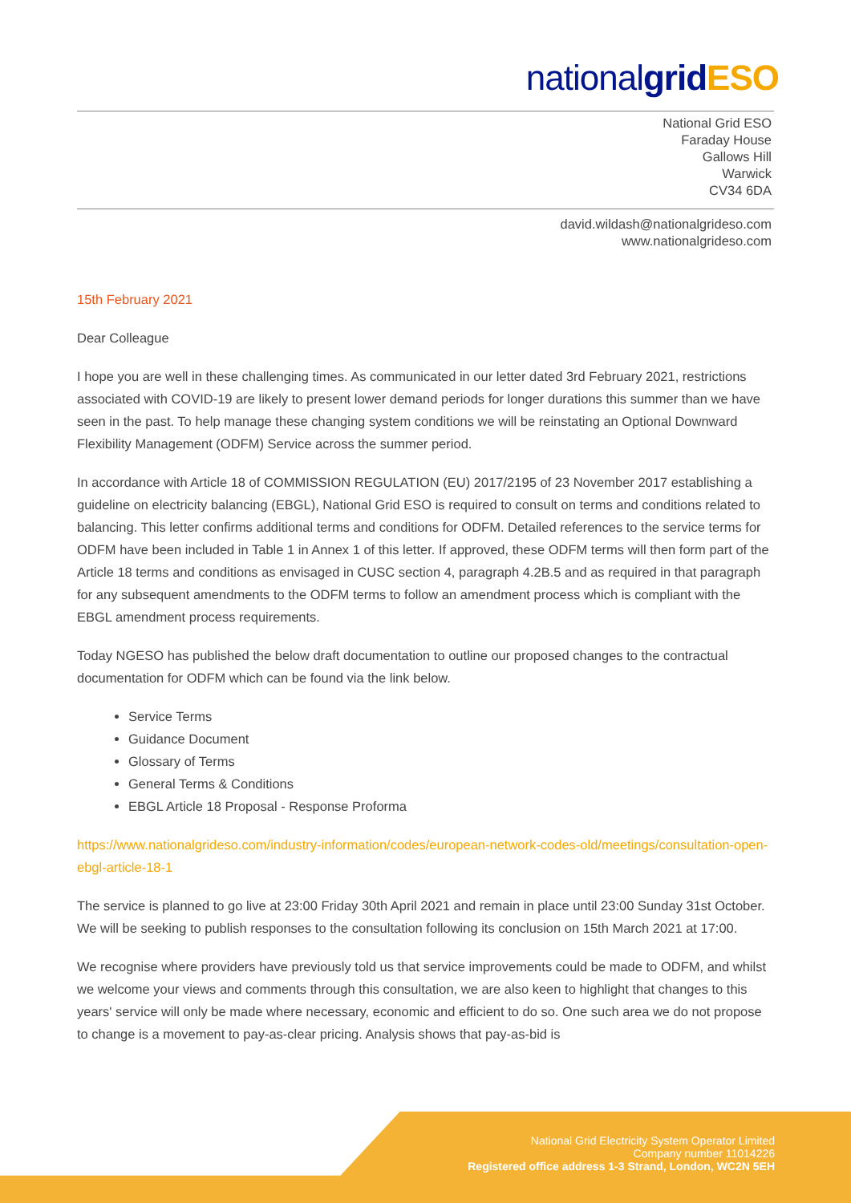nationalgrid ESO
National Grid ESO
Faraday House
Gallows Hill
Warwick
CV34 6DA
david.wildash@nationalgrideso.com
www.nationalgrideso.com
15th February 2021
Dear Colleague
I hope you are well in these challenging times. As communicated in our letter dated 3rd February 2021, restrictions associated with COVID-19 are likely to present lower demand periods for longer durations this summer than we have seen in the past. To help manage these changing system conditions we will be reinstating an Optional Downward Flexibility Management (ODFM) Service across the summer period.
In accordance with Article 18 of COMMISSION REGULATION (EU) 2017/2195 of 23 November 2017 establishing a guideline on electricity balancing (EBGL), National Grid ESO is required to consult on terms and conditions related to balancing. This letter confirms additional terms and conditions for ODFM. Detailed references to the service terms for ODFM have been included in Table 1 in Annex 1 of this letter. If approved, these ODFM terms will then form part of the Article 18 terms and conditions as envisaged in CUSC section 4, paragraph 4.2B.5 and as required in that paragraph for any subsequent amendments to the ODFM terms to follow an amendment process which is compliant with the EBGL amendment process requirements.
Today NGESO has published the below draft documentation to outline our proposed changes to the contractual documentation for ODFM which can be found via the link below.
Service Terms
Guidance Document
Glossary of Terms
General Terms & Conditions
EBGL Article 18 Proposal - Response Proforma
https://www.nationalgrideso.com/industry-information/codes/european-network-codes-old/meetings/consultation-open-ebgl-article-18-1
The service is planned to go live at 23:00 Friday 30th April 2021 and remain in place until 23:00 Sunday 31st October. We will be seeking to publish responses to the consultation following its conclusion on 15th March 2021 at 17:00.
We recognise where providers have previously told us that service improvements could be made to ODFM, and whilst we welcome your views and comments through this consultation, we are also keen to highlight that changes to this years' service will only be made where necessary, economic and efficient to do so. One such area we do not propose to change is a movement to pay-as-clear pricing. Analysis shows that pay-as-bid is
National Grid Electricity System Operator Limited
Company number 11014226
Registered office address 1-3 Strand, London, WC2N 5EH